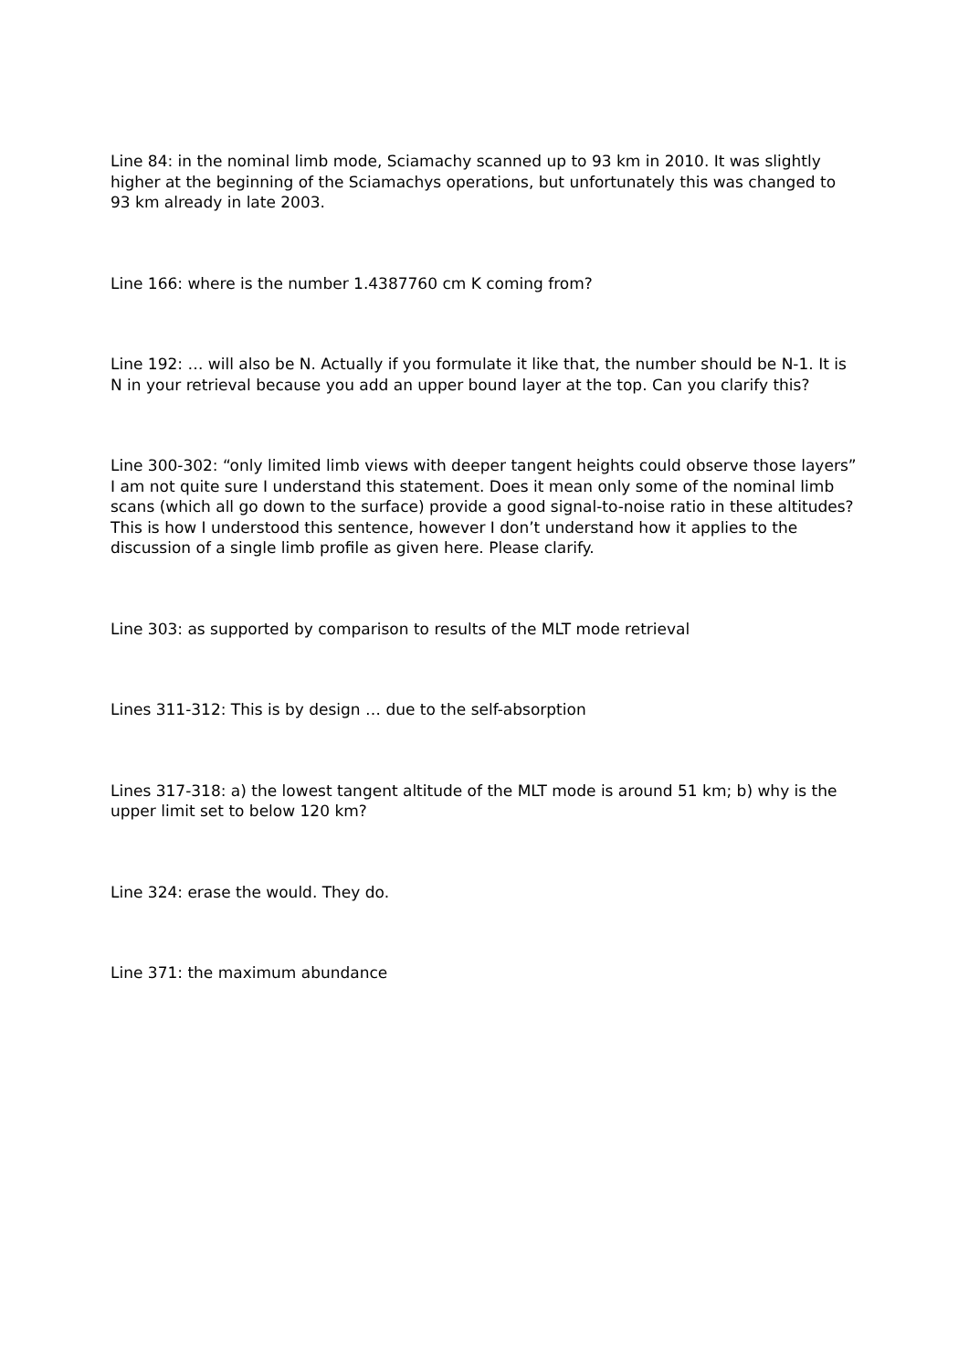Line 84: in the nominal limb mode, Sciamachy scanned up to 93 km in 2010. It was slightly higher at the beginning of the Sciamachys operations, but unfortunately this was changed to 93 km already in late 2003.
Line 166: where is the number 1.4387760 cm K coming from?
Line 192: … will also be N. Actually if you formulate it like that, the number should be N-1. It is N in your retrieval because you add an upper bound layer at the top. Can you clarify this?
Line 300-302: “only limited limb views with deeper tangent heights could observe those layers” I am not quite sure I understand this statement. Does it mean only some of the nominal limb scans (which all go down to the surface) provide a good signal-to-noise ratio in these altitudes? This is how I understood this sentence, however I don’t understand how it applies to the discussion of a single limb profile as given here. Please clarify.
Line 303: as supported by comparison to results of the MLT mode retrieval
Lines 311-312: This is by design … due to the self-absorption
Lines 317-318: a) the lowest tangent altitude of the MLT mode is around 51 km; b) why is the upper limit set to below 120 km?
Line 324: erase the would. They do.
Line 371: the maximum abundance